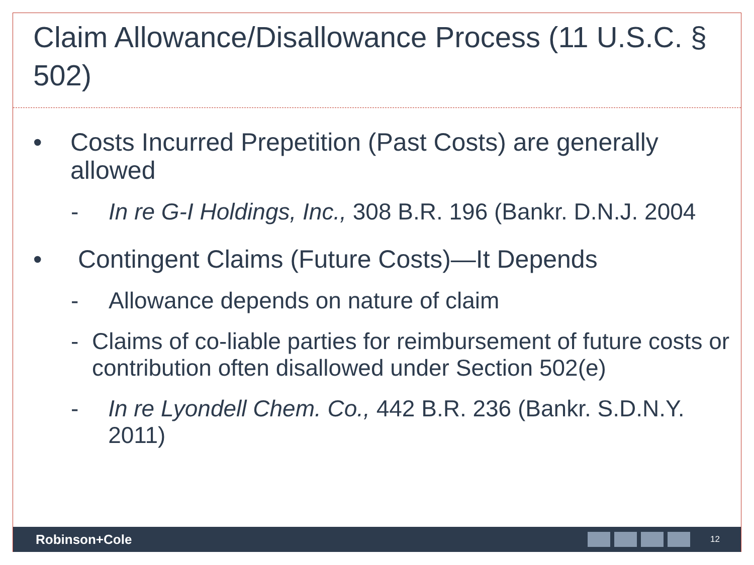Claim Allowance/Disallowance Process (11 U.S.C. § 502)
• Costs Incurred Prepetition (Past Costs) are generally allowed
- In re G-I Holdings, Inc., 308 B.R. 196 (Bankr. D.N.J. 2004
• Contingent Claims (Future Costs)—It Depends
- Allowance depends on nature of claim
- Claims of co-liable parties for reimbursement of future costs or contribution often disallowed under Section 502(e)
- In re Lyondell Chem. Co., 442 B.R. 236 (Bankr. S.D.N.Y. 2011)
Robinson+Cole
12